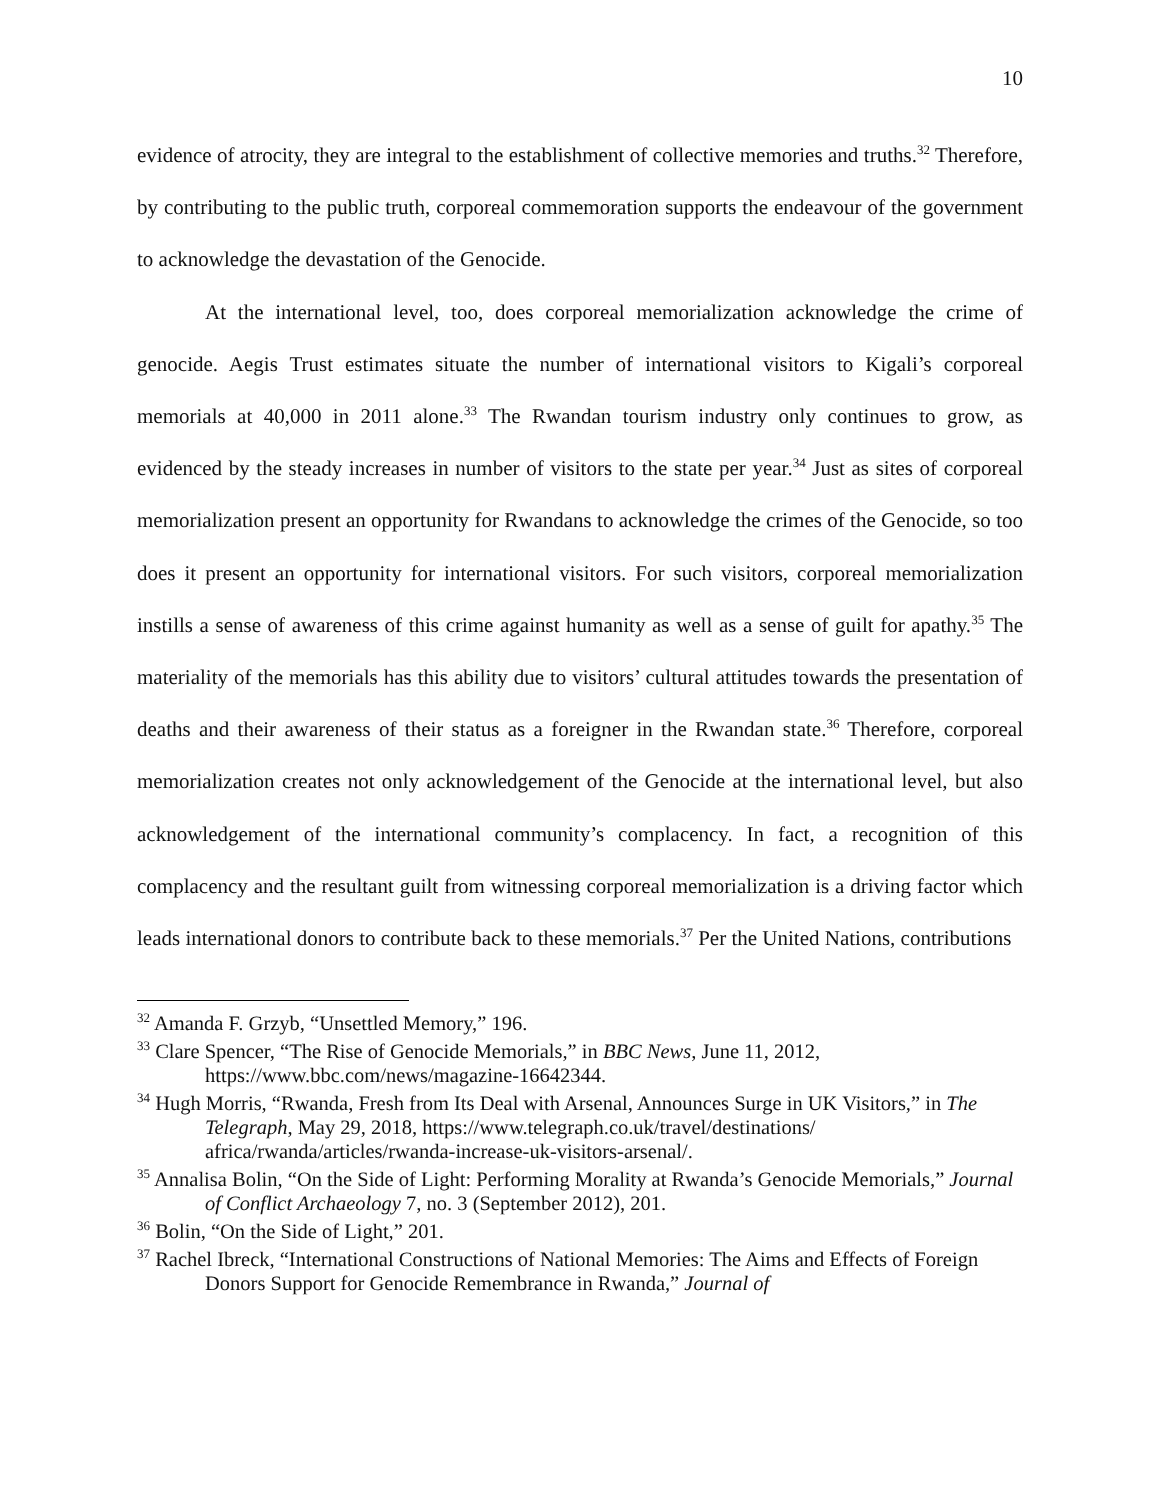10
evidence of atrocity, they are integral to the establishment of collective memories and truths.<sup>32</sup> Therefore, by contributing to the public truth, corporeal commemoration supports the endeavour of the government to acknowledge the devastation of the Genocide.
At the international level, too, does corporeal memorialization acknowledge the crime of genocide. Aegis Trust estimates situate the number of international visitors to Kigali’s corporeal memorials at 40,000 in 2011 alone.<sup>33</sup> The Rwandan tourism industry only continues to grow, as evidenced by the steady increases in number of visitors to the state per year.<sup>34</sup> Just as sites of corporeal memorialization present an opportunity for Rwandans to acknowledge the crimes of the Genocide, so too does it present an opportunity for international visitors. For such visitors, corporeal memorialization instills a sense of awareness of this crime against humanity as well as a sense of guilt for apathy.<sup>35</sup> The materiality of the memorials has this ability due to visitors’ cultural attitudes towards the presentation of deaths and their awareness of their status as a foreigner in the Rwandan state.<sup>36</sup> Therefore, corporeal memorialization creates not only acknowledgement of the Genocide at the international level, but also acknowledgement of the international community’s complacency. In fact, a recognition of this complacency and the resultant guilt from witnessing corporeal memorialization is a driving factor which leads international donors to contribute back to these memorials.<sup>37</sup> Per the United Nations, contributions
<sup>32</sup> Amanda F. Grzyb, “Unsettled Memory,” 196.
<sup>33</sup> Clare Spencer, “The Rise of Genocide Memorials,” in BBC News, June 11, 2012, https://www.bbc.com/news/magazine-16642344.
<sup>34</sup> Hugh Morris, “Rwanda, Fresh from Its Deal with Arsenal, Announces Surge in UK Visitors,” in The Telegraph, May 29, 2018, https://www.telegraph.co.uk/travel/destinations/ africa/rwanda/articles/rwanda-increase-uk-visitors-arsenal/.
<sup>35</sup> Annalisa Bolin, “On the Side of Light: Performing Morality at Rwanda’s Genocide Memorials,” Journal of Conflict Archaeology 7, no. 3 (September 2012), 201.
<sup>36</sup> Bolin, “On the Side of Light,” 201.
<sup>37</sup> Rachel Ibreck, “International Constructions of National Memories: The Aims and Effects of Foreign Donors Support for Genocide Remembrance in Rwanda,” Journal of